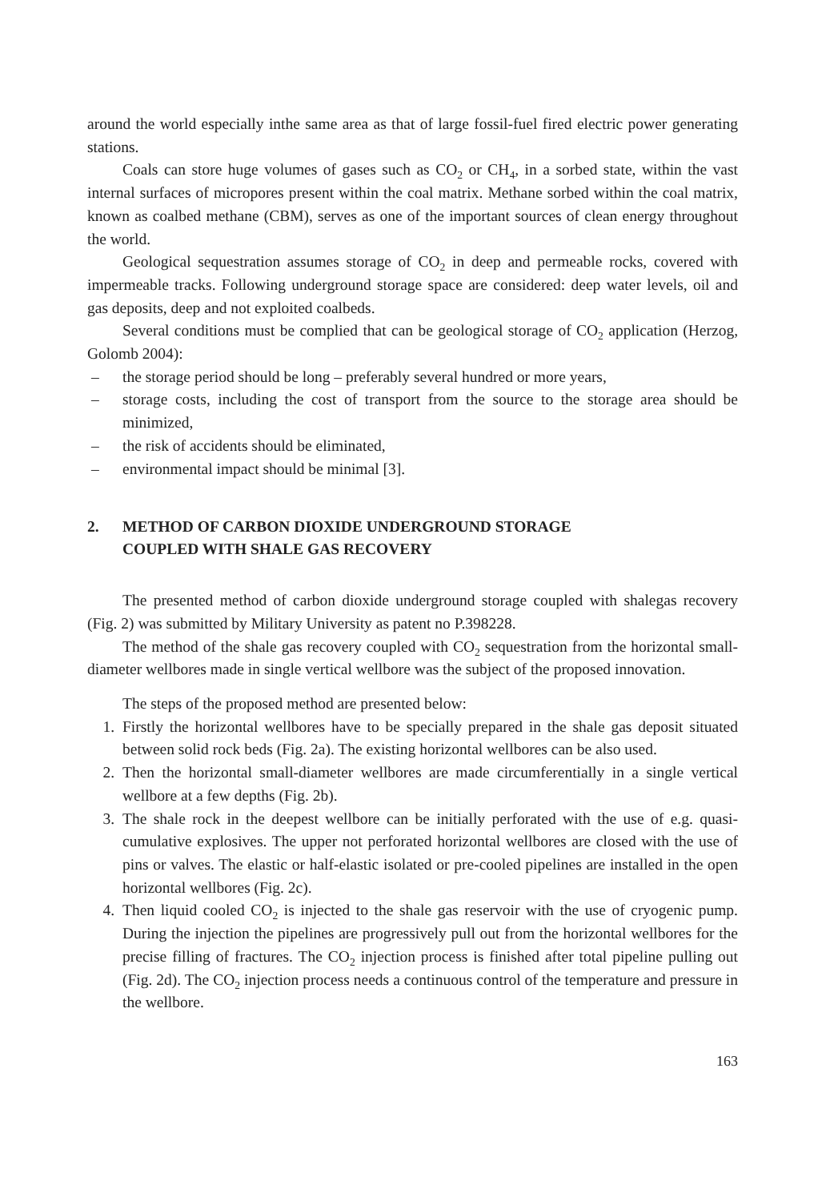around the world especially inthe same area as that of large fossil-fuel fired electric power generating stations.
Coals can store huge volumes of gases such as CO<sub>2</sub> or CH<sub>4</sub>, in a sorbed state, within the vast internal surfaces of micropores present within the coal matrix. Methane sorbed within the coal matrix, known as coalbed methane (CBM), serves as one of the important sources of clean energy throughout the world.
Geological sequestration assumes storage of CO<sub>2</sub> in deep and permeable rocks, covered with impermeable tracks. Following underground storage space are considered: deep water levels, oil and gas deposits, deep and not exploited coalbeds.
Several conditions must be complied that can be geological storage of CO<sub>2</sub> application (Herzog, Golomb 2004):
– the storage period should be long – preferably several hundred or more years,
– storage costs, including the cost of transport from the source to the storage area should be minimized,
– the risk of accidents should be eliminated,
– environmental impact should be minimal [3].
2. METHOD OF CARBON DIOXIDE UNDERGROUND STORAGE
COUPLED WITH SHALE GAS RECOVERY
The presented method of carbon dioxide underground storage coupled with shalegas recovery (Fig. 2) was submitted by Military University as patent no P.398228.
The method of the shale gas recovery coupled with CO<sub>2</sub> sequestration from the horizontal small-diameter wellbores made in single vertical wellbore was the subject of the proposed innovation.
The steps of the proposed method are presented below:
1. Firstly the horizontal wellbores have to be specially prepared in the shale gas deposit situated between solid rock beds (Fig. 2a). The existing horizontal wellbores can be also used.
2. Then the horizontal small-diameter wellbores are made circumferentially in a single vertical wellbore at a few depths (Fig. 2b).
3. The shale rock in the deepest wellbore can be initially perforated with the use of e.g. quasi-cumulative explosives. The upper not perforated horizontal wellbores are closed with the use of pins or valves. The elastic or half-elastic isolated or pre-cooled pipelines are installed in the open horizontal wellbores (Fig. 2c).
4. Then liquid cooled CO<sub>2</sub> is injected to the shale gas reservoir with the use of cryogenic pump. During the injection the pipelines are progressively pull out from the horizontal wellbores for the precise filling of fractures. The CO<sub>2</sub> injection process is finished after total pipeline pulling out (Fig. 2d). The CO<sub>2</sub> injection process needs a continuous control of the temperature and pressure in the wellbore.
163